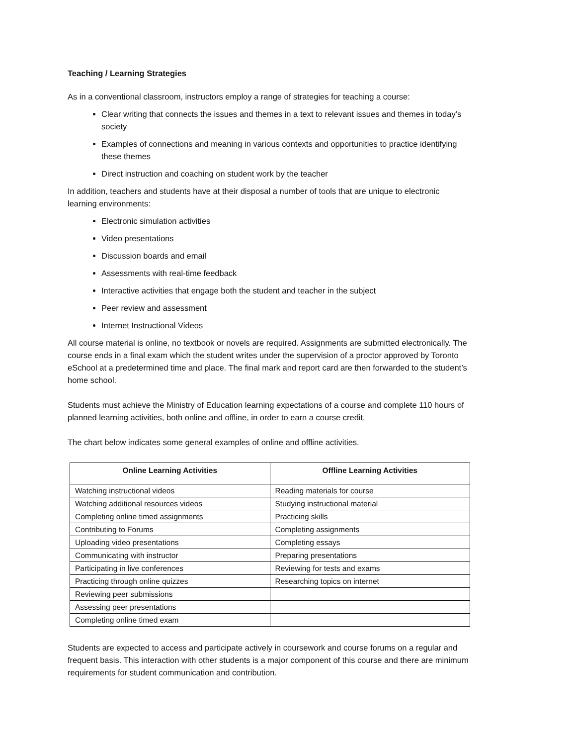Teaching / Learning Strategies
As in a conventional classroom, instructors employ a range of strategies for teaching a course:
Clear writing that connects the issues and themes in a text to relevant issues and themes in today’s society
Examples of connections and meaning in various contexts and opportunities to practice identifying these themes
Direct instruction and coaching on student work by the teacher
In addition, teachers and students have at their disposal a number of tools that are unique to electronic learning environments:
Electronic simulation activities
Video presentations
Discussion boards and email
Assessments with real-time feedback
Interactive activities that engage both the student and teacher in the subject
Peer review and assessment
Internet Instructional Videos
All course material is online, no textbook or novels are required. Assignments are submitted electronically. The course ends in a final exam which the student writes under the supervision of a proctor approved by Toronto eSchool at a predetermined time and place. The final mark and report card are then forwarded to the student’s home school.
Students must achieve the Ministry of Education learning expectations of a course and complete 110 hours of planned learning activities, both online and offline, in order to earn a course credit.
The chart below indicates some general examples of online and offline activities.
| Online Learning Activities | Offline Learning Activities |
| --- | --- |
| Watching instructional videos | Reading materials for course |
| Watching additional resources videos | Studying instructional material |
| Completing online timed assignments | Practicing skills |
| Contributing to Forums | Completing assignments |
| Uploading video presentations | Completing essays |
| Communicating with instructor | Preparing presentations |
| Participating in live conferences | Reviewing for tests and exams |
| Practicing through online quizzes | Researching topics on internet |
| Reviewing peer submissions | |
| Assessing peer presentations | |
| Completing online timed exam | |
Students are expected to access and participate actively in coursework and course forums on a regular and frequent basis. This interaction with other students is a major component of this course and there are minimum requirements for student communication and contribution.